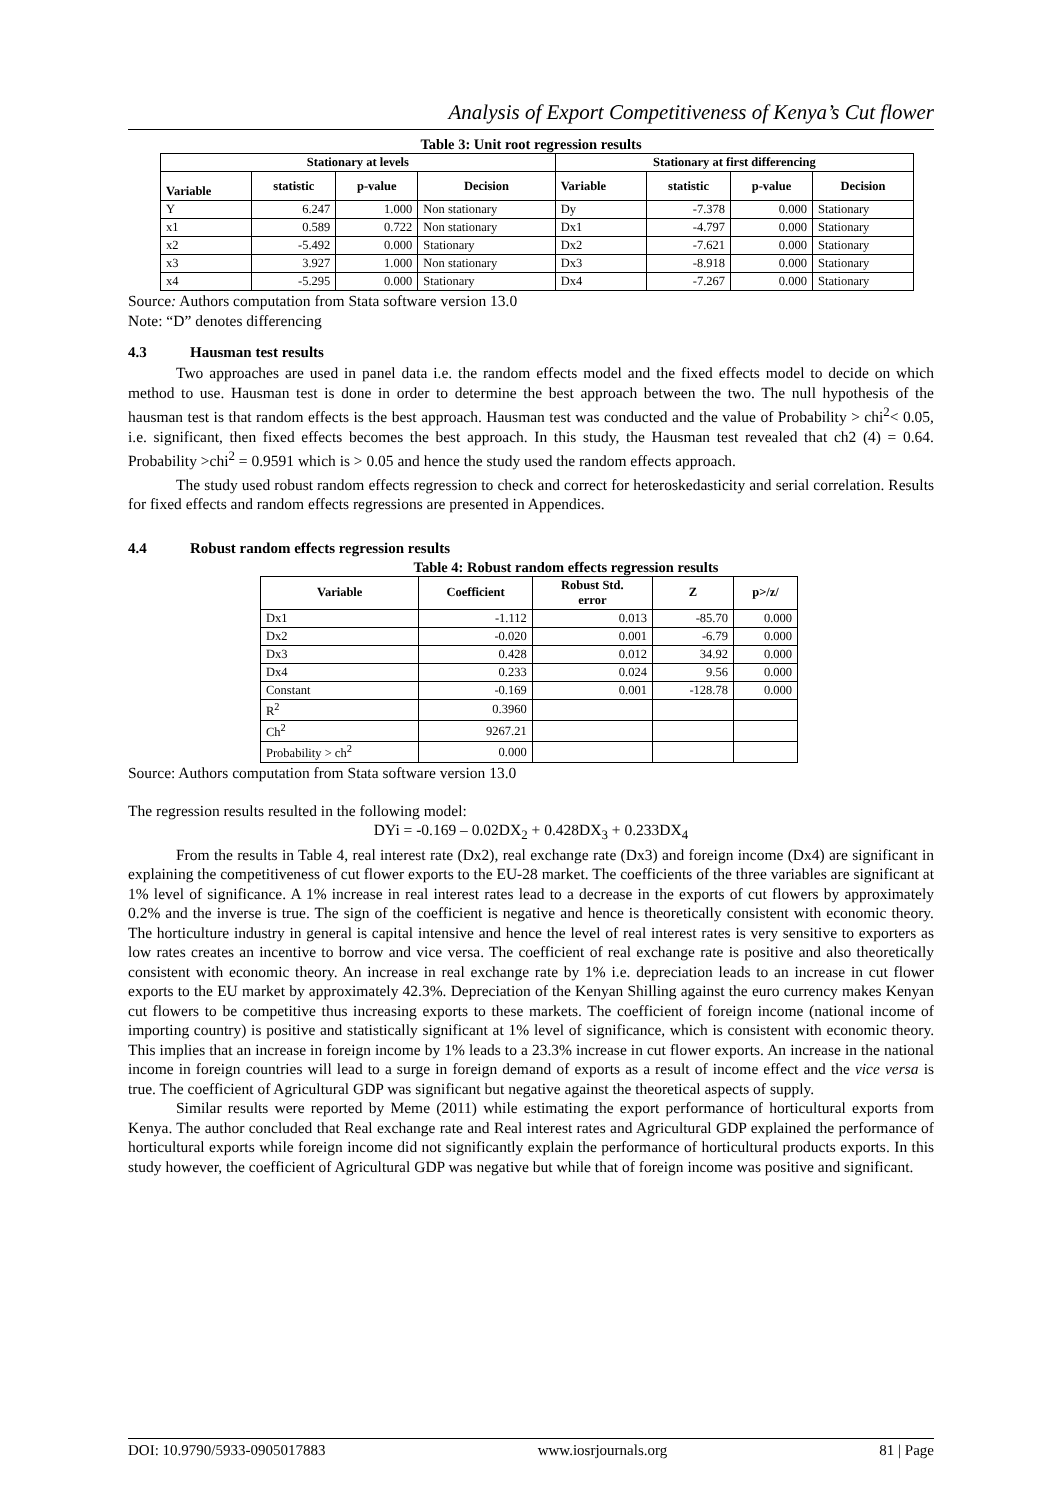Analysis of Export Competitiveness of Kenya’s Cut flower
Table 3: Unit root regression results
| Stationary at levels | | | | Stationary at first differencing | | | |
| --- | --- | --- | --- | --- | --- | --- | --- |
| Variable | statistic | p-value | Decision | Variable | statistic | p-value | Decision |
| Y | 6.247 | 1.000 | Non stationary | Dy | -7.378 | 0.000 | Stationary |
| x1 | 0.589 | 0.722 | Non stationary | Dx1 | -4.797 | 0.000 | Stationary |
| x2 | -5.492 | 0.000 | Stationary | Dx2 | -7.621 | 0.000 | Stationary |
| x3 | 3.927 | 1.000 | Non stationary | Dx3 | -8.918 | 0.000 | Stationary |
| x4 | -5.295 | 0.000 | Stationary | Dx4 | -7.267 | 0.000 | Stationary |
Source: Authors computation from Stata software version 13.0
Note: “D” denotes differencing
4.3 Hausman test results
Two approaches are used in panel data i.e. the random effects model and the fixed effects model to decide on which method to use. Hausman test is done in order to determine the best approach between the two. The null hypothesis of the hausman test is that random effects is the best approach. Hausman test was conducted and the value of Probability > chi<sup>2</sup>< 0.05, i.e. significant, then fixed effects becomes the best approach. In this study, the Hausman test revealed that ch2 (4) = 0.64. Probability >chi<sup>2</sup> = 0.9591 which is > 0.05 and hence the study used the random effects approach.
The study used robust random effects regression to check and correct for heteroskedasticity and serial correlation. Results for fixed effects and random effects regressions are presented in Appendices.
4.4 Robust random effects regression results
Table 4: Robust random effects regression results
| Variable | Coefficient | Robust Std. error | Z | p>/z/ |
| --- | --- | --- | --- | --- |
| Dx1 | -1.112 | 0.013 | -85.70 | 0.000 |
| Dx2 | -0.020 | 0.001 | -6.79 | 0.000 |
| Dx3 | 0.428 | 0.012 | 34.92 | 0.000 |
| Dx4 | 0.233 | 0.024 | 9.56 | 0.000 |
| Constant | -0.169 | 0.001 | -128.78 | 0.000 |
| R<sup>2</sup> | 0.3960 | | | |
| Ch<sup>2</sup> | 9267.21 | | | |
| Probability > ch<sup>2</sup> | 0.000 | | | |
Source: Authors computation from Stata software version 13.0
The regression results resulted in the following model:
DYi = -0.169 – 0.02DX<sub>2</sub> + 0.428DX<sub>3</sub> + 0.233DX<sub>4</sub>
From the results in Table 4, real interest rate (Dx2), real exchange rate (Dx3) and foreign income (Dx4) are significant in explaining the competitiveness of cut flower exports to the EU-28 market. The coefficients of the three variables are significant at 1% level of significance. A 1% increase in real interest rates lead to a decrease in the exports of cut flowers by approximately 0.2% and the inverse is true. The sign of the coefficient is negative and hence is theoretically consistent with economic theory. The horticulture industry in general is capital intensive and hence the level of real interest rates is very sensitive to exporters as low rates creates an incentive to borrow and vice versa. The coefficient of real exchange rate is positive and also theoretically consistent with economic theory. An increase in real exchange rate by 1% i.e. depreciation leads to an increase in cut flower exports to the EU market by approximately 42.3%. Depreciation of the Kenyan Shilling against the euro currency makes Kenyan cut flowers to be competitive thus increasing exports to these markets. The coefficient of foreign income (national income of importing country) is positive and statistically significant at 1% level of significance, which is consistent with economic theory. This implies that an increase in foreign income by 1% leads to a 23.3% increase in cut flower exports. An increase in the national income in foreign countries will lead to a surge in foreign demand of exports as a result of income effect and the vice versa is true. The coefficient of Agricultural GDP was significant but negative against the theoretical aspects of supply.
Similar results were reported by Meme (2011) while estimating the export performance of horticultural exports from Kenya. The author concluded that Real exchange rate and Real interest rates and Agricultural GDP explained the performance of horticultural exports while foreign income did not significantly explain the performance of horticultural products exports. In this study however, the coefficient of Agricultural GDP was negative but while that of foreign income was positive and significant.
DOI: 10.9790/5933-0905017883 www.iosrjournals.org 81 | Page